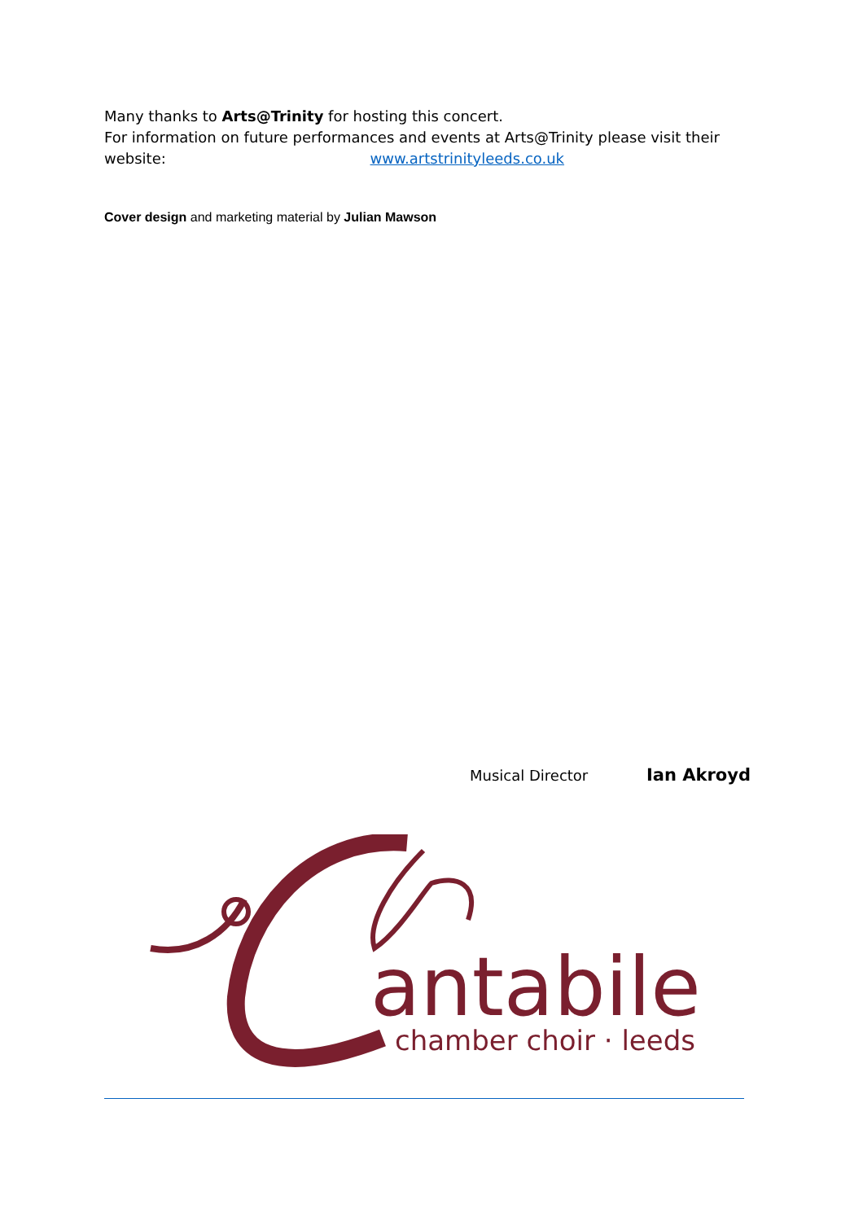Many thanks to Arts@Trinity for hosting this concert.
For information on future performances and events at Arts@Trinity please visit their website: www.artstrinityleeds.co.uk
Cover design and marketing material by Julian Mawson
Musical Director Ian Akroyd
antabile
chamber choir · leeds